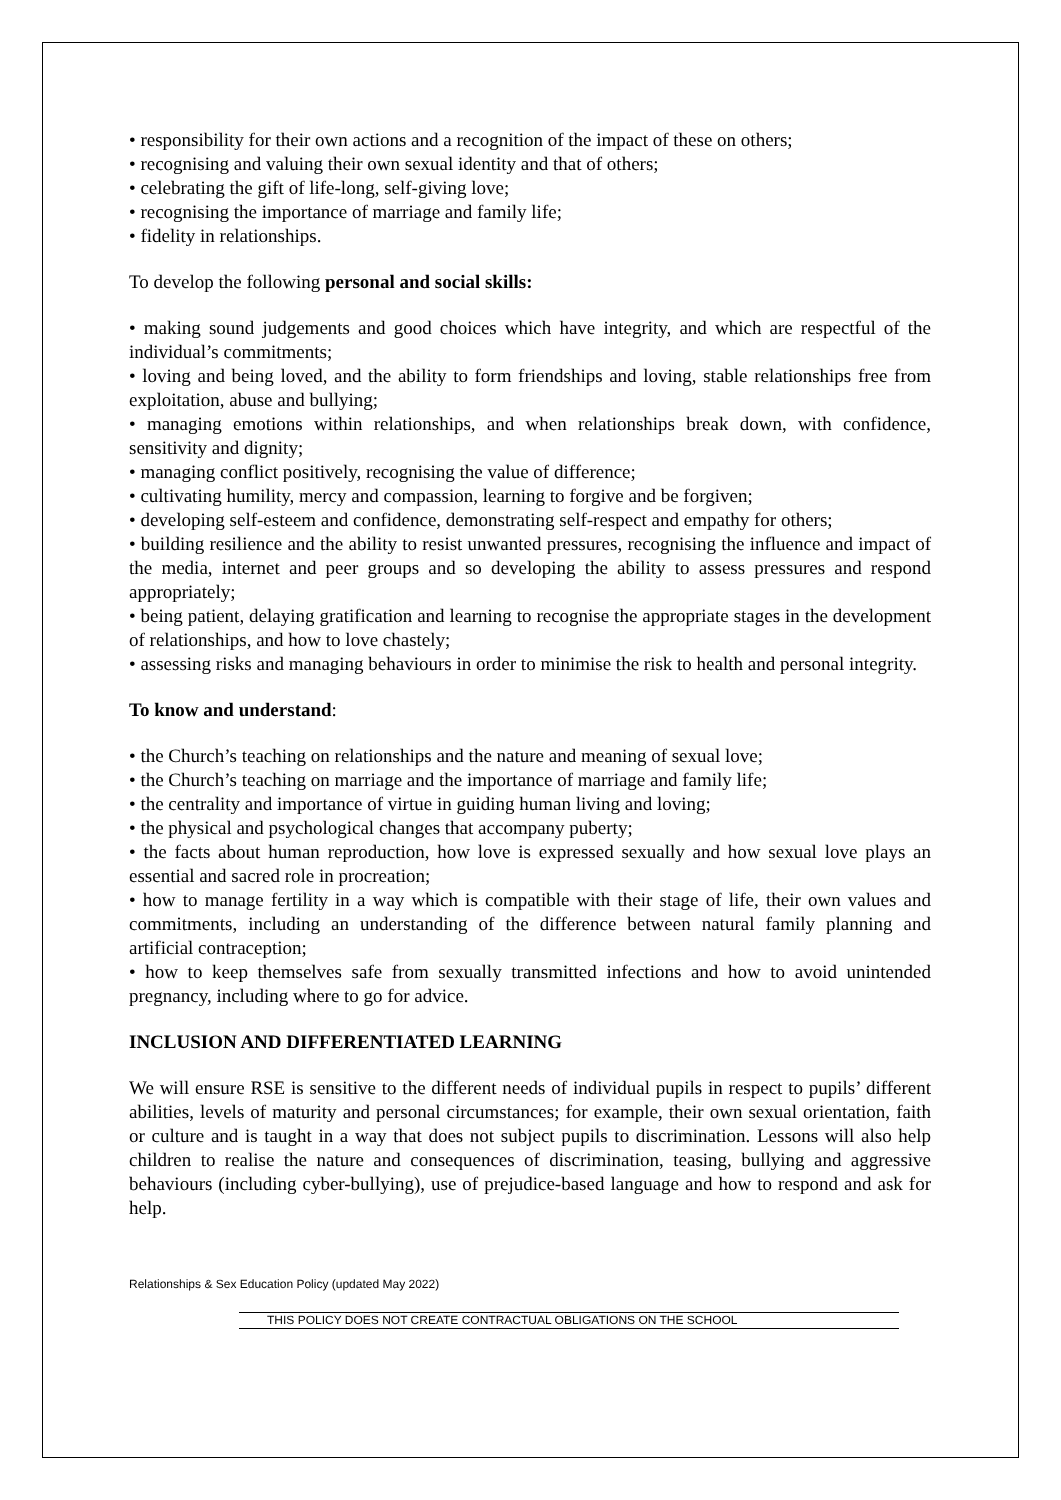• responsibility for their own actions and a recognition of the impact of these on others;
• recognising and valuing their own sexual identity and that of others;
• celebrating the gift of life-long, self-giving love;
• recognising the importance of marriage and family life;
• fidelity in relationships.
To develop the following personal and social skills:
• making sound judgements and good choices which have integrity, and which are respectful of the individual’s commitments;
• loving and being loved, and the ability to form friendships and loving, stable relationships free from exploitation, abuse and bullying;
• managing emotions within relationships, and when relationships break down, with confidence, sensitivity and dignity;
• managing conflict positively, recognising the value of difference;
• cultivating humility, mercy and compassion, learning to forgive and be forgiven;
• developing self-esteem and confidence, demonstrating self-respect and empathy for others;
• building resilience and the ability to resist unwanted pressures, recognising the influence and impact of the media, internet and peer groups and so developing the ability to assess pressures and respond appropriately;
• being patient, delaying gratification and learning to recognise the appropriate stages in the development of relationships, and how to love chastely;
• assessing risks and managing behaviours in order to minimise the risk to health and personal integrity.
To know and understand:
• the Church’s teaching on relationships and the nature and meaning of sexual love;
• the Church’s teaching on marriage and the importance of marriage and family life;
• the centrality and importance of virtue in guiding human living and loving;
• the physical and psychological changes that accompany puberty;
• the facts about human reproduction, how love is expressed sexually and how sexual love plays an essential and sacred role in procreation;
• how to manage fertility in a way which is compatible with their stage of life, their own values and commitments, including an understanding of the difference between natural family planning and artificial contraception;
• how to keep themselves safe from sexually transmitted infections and how to avoid unintended pregnancy, including where to go for advice.
INCLUSION AND DIFFERENTIATED LEARNING
We will ensure RSE is sensitive to the different needs of individual pupils in respect to pupils’ different abilities, levels of maturity and personal circumstances; for example, their own sexual orientation, faith or culture and is taught in a way that does not subject pupils to discrimination. Lessons will also help children to realise the nature and consequences of discrimination, teasing, bullying and aggressive behaviours (including cyber-bullying), use of prejudice-based language and how to respond and ask for help.
Relationships & Sex Education Policy (updated May 2022)
THIS POLICY DOES NOT CREATE CONTRACTUAL OBLIGATIONS ON THE SCHOOL